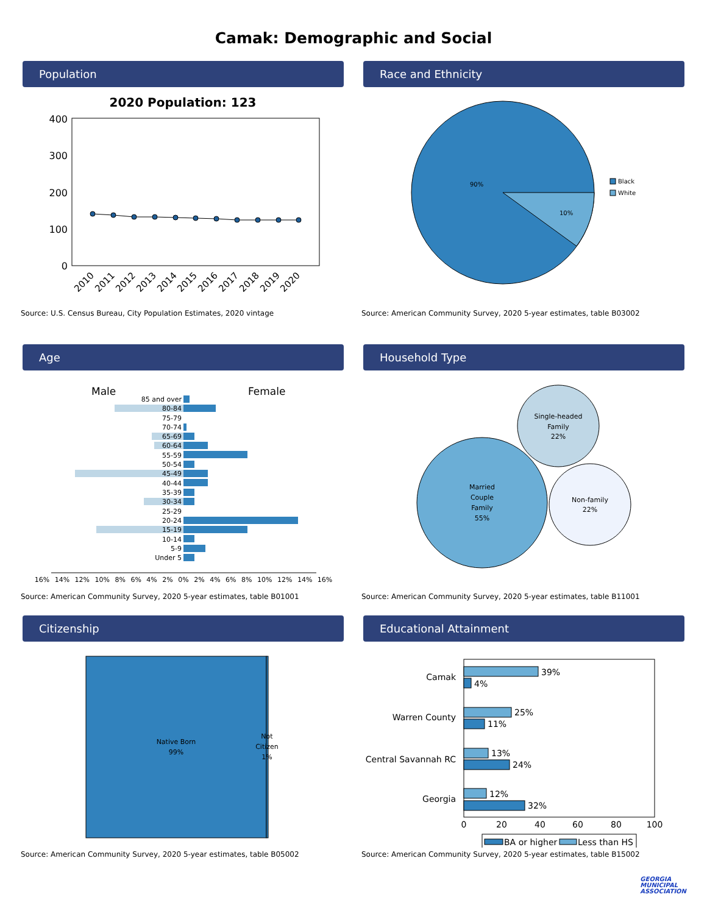Camak: Demographic and Social
Population
2020 Population: 123
400
300
200
100
0
2010
2011
2012
2013
2014
2015
2016
2017
2018
2019
2020
Source: U.S. Census Bureau, City Population Estimates, 2020 vintage
Race and Ethnicity
90%
10%
Black
White
Source: American Community Survey, 2020 5-year estimates, table B03002
Age
Male
Female
85 and over
80-84
75-79
70-74
65-69
60-64
55-59
50-54
45-49
40-44
35-39
30-34
25-29
20-24
15-19
10-14
5-9
Under 5
16% 14% 12% 10% 8% 6% 4% 2% 0% 2% 4% 6% 8% 10% 12% 14% 16%
Source: American Community Survey, 2020 5-year estimates, table B01001
Household Type
Married
Couple
Family
55%
Single-headed
Family
22%
Non-family
22%
Source: American Community Survey, 2020 5-year estimates, table B11001
Citizenship
Native Born
99%
Not
Citizen
1%
Source: American Community Survey, 2020 5-year estimates, table B05002
Educational Attainment
39%
4%
25%
11%
13%
24%
12%
32%
Camak
Warren County
Central Savannah RC
Georgia
0
20
40
60
80
100
BA or higher
Less than HS
Source: American Community Survey, 2020 5-year estimates, table B15002
GEORGIA
MUNICIPAL
ASSOCIATION